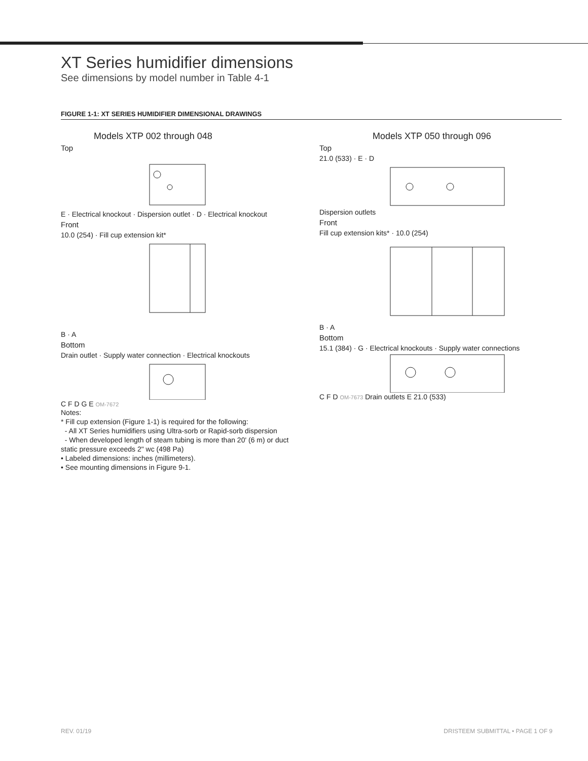XT Series humidifier dimensions
See dimensions by model number in Table 4-1
FIGURE 1-1: XT SERIES HUMIDIFIER DIMENSIONAL DRAWINGS
Models XTP 002 through 048
Top
E · Electrical knockout · Dispersion outlet · D · Electrical knockout
Front
10.0 (254) · Fill cup extension kit*
B · A
Bottom
Drain outlet · Supply water connection · Electrical knockouts
C F D G E OM-7672
Models XTP 050 through 096
Top
21.0 (533) · E · D
Dispersion outlets
Front
Fill cup extension kits* · 10.0 (254)
B · A
Bottom
15.1 (384) · G · Electrical knockouts · Supply water connections
C F D OM-7673 Drain outlets E 21.0 (533)
Notes:
* Fill cup extension (Figure 1-1) is required for the following:
- All XT Series humidifiers using Ultra-sorb or Rapid-sorb dispersion
- When developed length of steam tubing is more than 20' (6 m) or duct static pressure exceeds 2" wc (498 Pa)
• Labeled dimensions: inches (millimeters).
• See mounting dimensions in Figure 9-1.
REV. 01/19 DRISTEEM SUBMITTAL • PAGE 1 OF 9